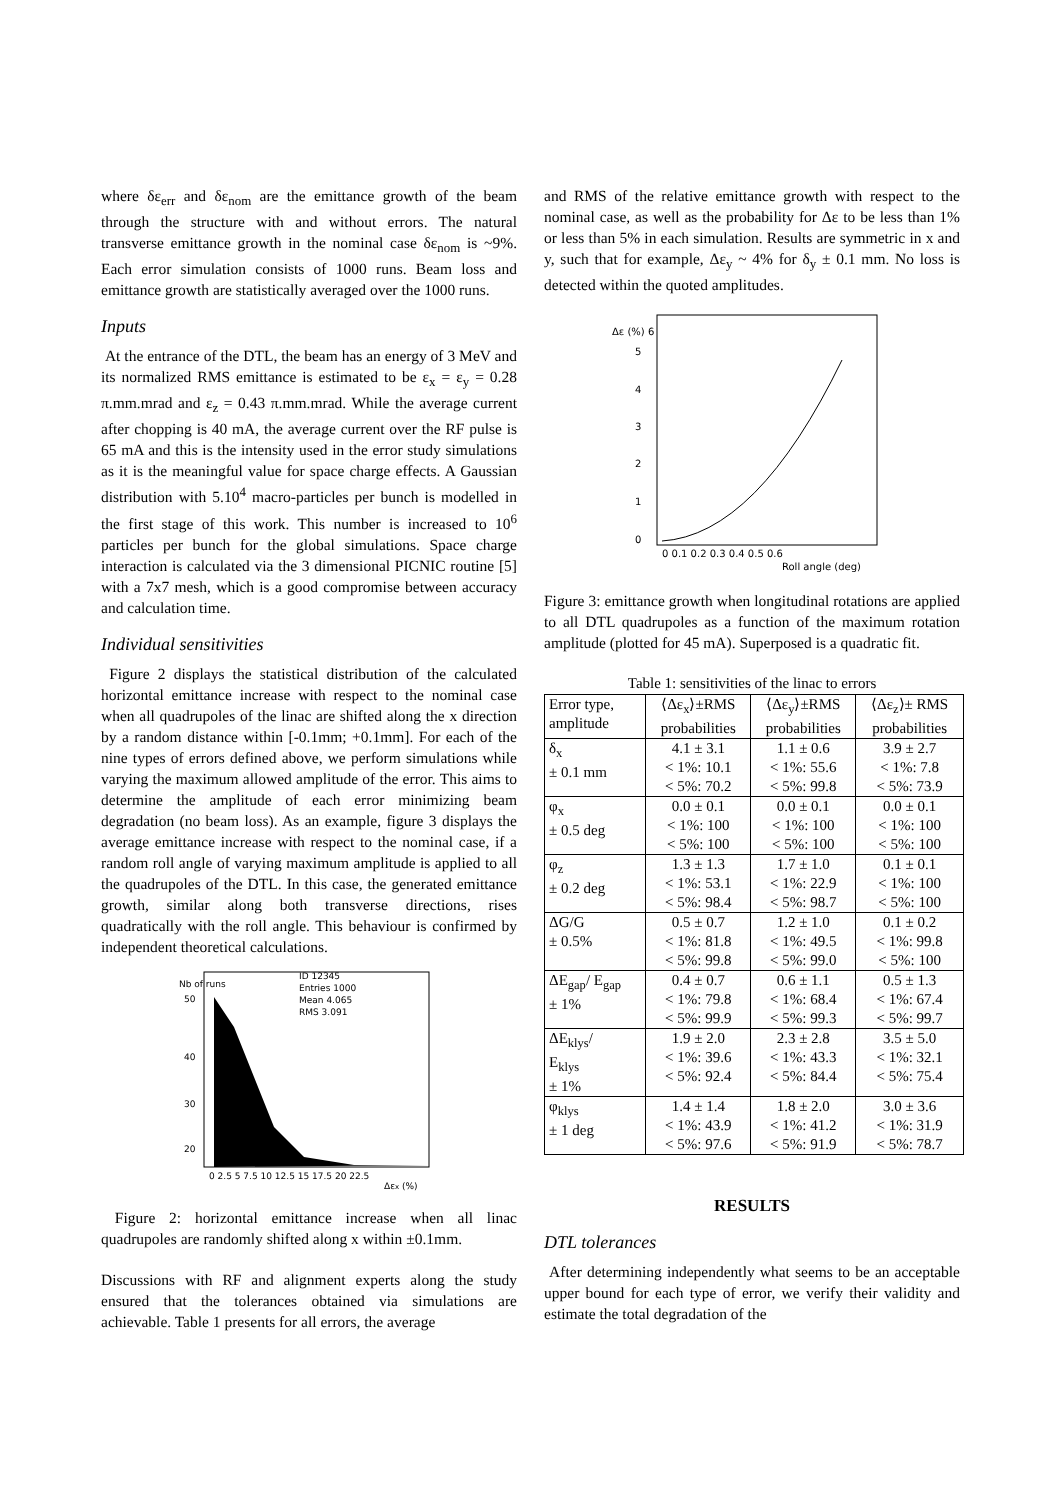where δε<sub>err</sub> and δε<sub>nom</sub> are the emittance growth of the beam through the structure with and without errors. The natural transverse emittance growth in the nominal case δε<sub>nom</sub> is ~9%. Each error simulation consists of 1000 runs. Beam loss and emittance growth are statistically averaged over the 1000 runs.
Inputs
At the entrance of the DTL, the beam has an energy of 3 MeV and its normalized RMS emittance is estimated to be ε<sub>x</sub> = ε<sub>y</sub> = 0.28 π.mm.mrad and ε<sub>z</sub> = 0.43 π.mm.mrad. While the average current after chopping is 40 mA, the average current over the RF pulse is 65 mA and this is the intensity used in the error study simulations as it is the meaningful value for space charge effects. A Gaussian distribution with 5.10<sup>4</sup> macro-particles per bunch is modelled in the first stage of this work. This number is increased to 10<sup>6</sup> particles per bunch for the global simulations. Space charge interaction is calculated via the 3 dimensional PICNIC routine [5] with a 7x7 mesh, which is a good compromise between accuracy and calculation time.
Individual sensitivities
Figure 2 displays the statistical distribution of the calculated horizontal emittance increase with respect to the nominal case when all quadrupoles of the linac are shifted along the x direction by a random distance within [-0.1mm; +0.1mm]. For each of the nine types of errors defined above, we perform simulations while varying the maximum allowed amplitude of the error. This aims to determine the amplitude of each error minimizing beam degradation (no beam loss). As an example, figure 3 displays the average emittance increase with respect to the nominal case, if a random roll angle of varying maximum amplitude is applied to all the quadrupoles of the DTL. In this case, the generated emittance growth, similar along both transverse directions, rises quadratically with the roll angle. This behaviour is confirmed by independent theoretical calculations.
Nb of runs
50
40
30
20
ID 12345
Entries 1000
Mean 4.065
RMS 3.091
0 2.5 5 7.5 10 12.5 15 17.5 20 22.5
Δεx (%)
Figure 2: horizontal emittance increase when all linac quadrupoles are randomly shifted along x within ±0.1mm.
Discussions with RF and alignment experts along the study ensured that the tolerances obtained via simulations are achievable. Table 1 presents for all errors, the average
and RMS of the relative emittance growth with respect to the nominal case, as well as the probability for Δε to be less than 1% or less than 5% in each simulation. Results are symmetric in x and y, such that for example, Δε<sub>y</sub> ~ 4% for δ<sub>y</sub> ± 0.1 mm. No loss is detected within the quoted amplitudes.
Δε (%) 6
5
4
3
2
1
0
0 0.1 0.2 0.3 0.4 0.5 0.6
Roll angle (deg)
Figure 3: emittance growth when longitudinal rotations are applied to all DTL quadrupoles as a function of the maximum rotation amplitude (plotted for 45 mA). Superposed is a quadratic fit.
Table 1: sensitivities of the linac to errors
| Error type, amplitude | ⟨Δε<sub>x</sub>⟩±RMS probabilities | ⟨Δε<sub>y</sub>⟩±RMS probabilities | ⟨Δε<sub>z</sub>⟩± RMS probabilities |
| δ<sub>x</sub> ± 0.1 mm | 4.1 ± 3.1 < 1%: 10.1 < 5%: 70.2 | 1.1 ± 0.6 < 1%: 55.6 < 5%: 99.8 | 3.9 ± 2.7 < 1%: 7.8 < 5%: 73.9 |
| φ<sub>x</sub> ± 0.5 deg | 0.0 ± 0.1 < 1%: 100 < 5%: 100 | 0.0 ± 0.1 < 1%: 100 < 5%: 100 | 0.0 ± 0.1 < 1%: 100 < 5%: 100 |
| φ<sub>z</sub> ± 0.2 deg | 1.3 ± 1.3 < 1%: 53.1 < 5%: 98.4 | 1.7 ± 1.0 < 1%: 22.9 < 5%: 98.7 | 0.1 ± 0.1 < 1%: 100 < 5%: 100 |
| ΔG/G ± 0.5% | 0.5 ± 0.7 < 1%: 81.8 < 5%: 99.8 | 1.2 ± 1.0 < 1%: 49.5 < 5%: 99.0 | 0.1 ± 0.2 < 1%: 99.8 < 5%: 100 |
| ΔE<sub>gap</sub>/ E<sub>gap</sub> ± 1% | 0.4 ± 0.7 < 1%: 79.8 < 5%: 99.9 | 0.6 ± 1.1 < 1%: 68.4 < 5%: 99.3 | 0.5 ± 1.3 < 1%: 67.4 < 5%: 99.7 |
| ΔE<sub>klys</sub>/ E<sub>klys</sub> ± 1% | 1.9 ± 2.0 < 1%: 39.6 < 5%: 92.4 | 2.3 ± 2.8 < 1%: 43.3 < 5%: 84.4 | 3.5 ± 5.0 < 1%: 32.1 < 5%: 75.4 |
| φ<sub>klys</sub> ± 1 deg | 1.4 ± 1.4 < 1%: 43.9 < 5%: 97.6 | 1.8 ± 2.0 < 1%: 41.2 < 5%: 91.9 | 3.0 ± 3.6 < 1%: 31.9 < 5%: 78.7 |
RESULTS
DTL tolerances
After determining independently what seems to be an acceptable upper bound for each type of error, we verify their validity and estimate the total degradation of the